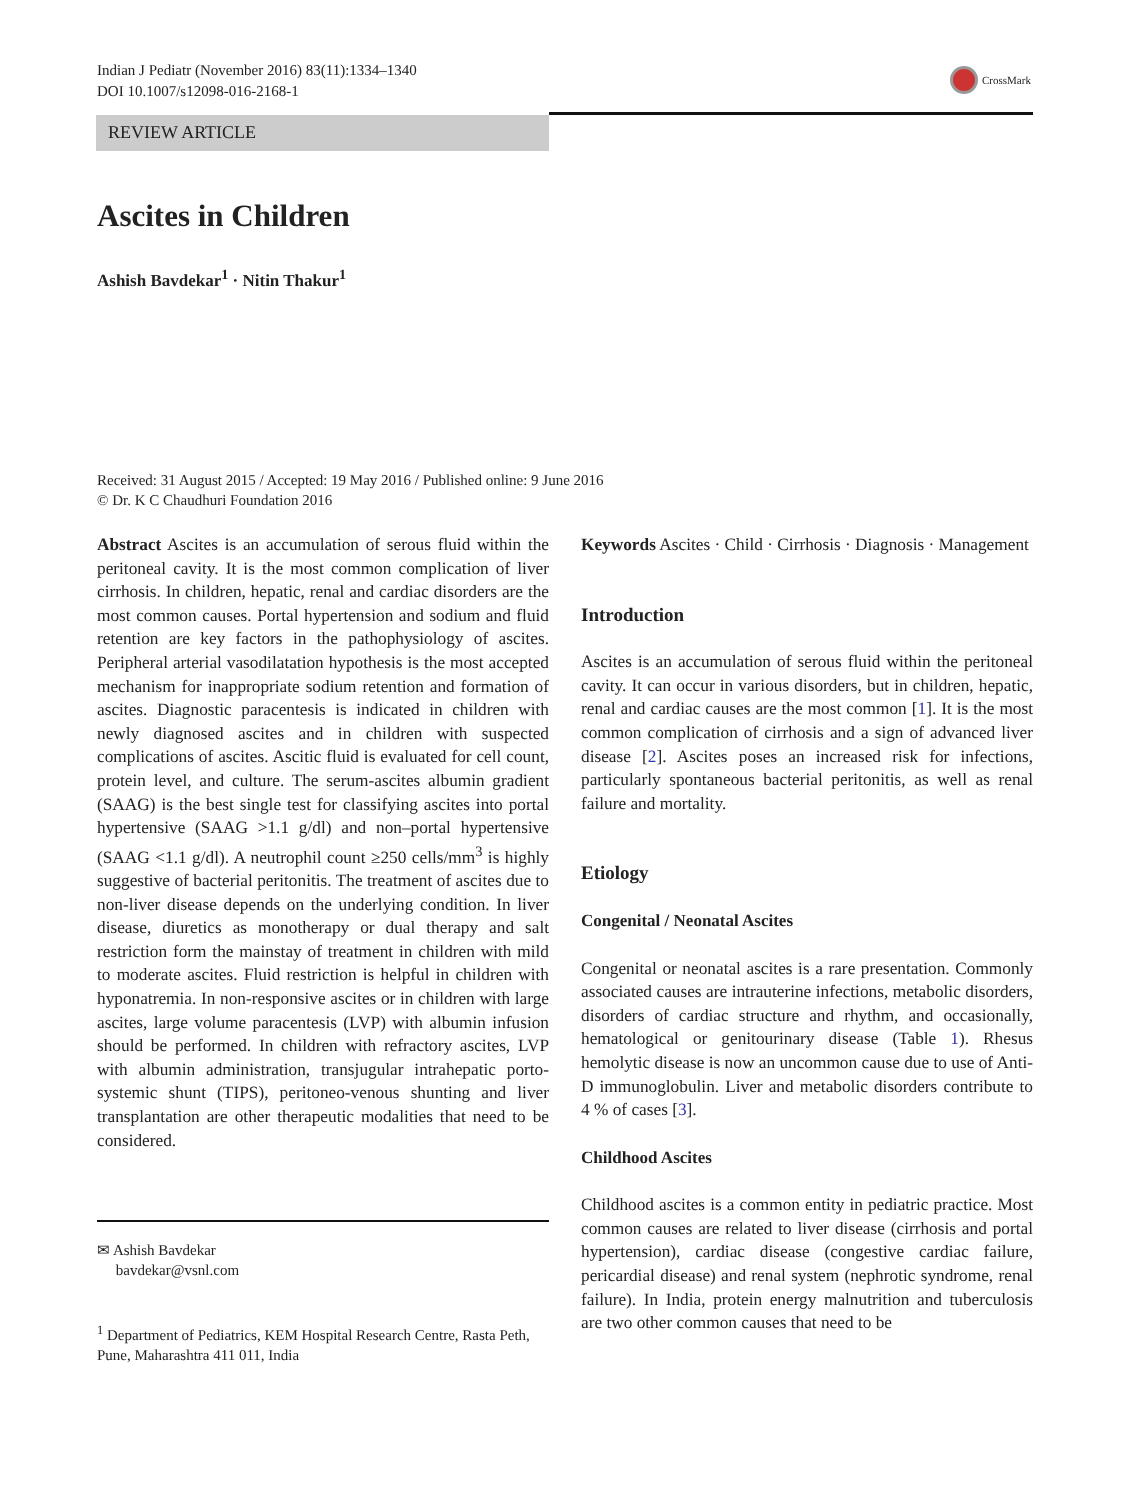Indian J Pediatr (November 2016) 83(11):1334–1340
DOI 10.1007/s12098-016-2168-1
CrossMark
REVIEW ARTICLE
Ascites in Children
Ashish Bavdekar<sup>1</sup> · Nitin Thakur<sup>1</sup>
Received: 31 August 2015 / Accepted: 19 May 2016 / Published online: 9 June 2016
© Dr. K C Chaudhuri Foundation 2016
Abstract Ascites is an accumulation of serous fluid within the peritoneal cavity. It is the most common complication of liver cirrhosis. In children, hepatic, renal and cardiac disorders are the most common causes. Portal hypertension and sodium and fluid retention are key factors in the pathophysiology of ascites. Peripheral arterial vasodilatation hypothesis is the most accepted mechanism for inappropriate sodium retention and formation of ascites. Diagnostic paracentesis is indicated in children with newly diagnosed ascites and in children with suspected complications of ascites. Ascitic fluid is evaluated for cell count, protein level, and culture. The serum-ascites albumin gradient (SAAG) is the best single test for classifying ascites into portal hypertensive (SAAG >1.1 g/dl) and non–portal hypertensive (SAAG <1.1 g/dl). A neutrophil count ≥250 cells/mm<sup>3</sup> is highly suggestive of bacterial peritonitis. The treatment of ascites due to non-liver disease depends on the underlying condition. In liver disease, diuretics as monotherapy or dual therapy and salt restriction form the mainstay of treatment in children with mild to moderate ascites. Fluid restriction is helpful in children with hyponatremia. In non-responsive ascites or in children with large ascites, large volume paracentesis (LVP) with albumin infusion should be performed. In children with refractory ascites, LVP with albumin administration, transjugular intrahepatic porto-systemic shunt (TIPS), peritoneo-venous shunting and liver transplantation are other therapeutic modalities that need to be considered.
✉ Ashish Bavdekar
bavdekar@vsnl.com
<sup>1</sup> Department of Pediatrics, KEM Hospital Research Centre, Rasta Peth, Pune, Maharashtra 411 011, India
Keywords Ascites · Child · Cirrhosis · Diagnosis · Management
Introduction
Ascites is an accumulation of serous fluid within the peritoneal cavity. It can occur in various disorders, but in children, hepatic, renal and cardiac causes are the most common [1]. It is the most common complication of cirrhosis and a sign of advanced liver disease [2]. Ascites poses an increased risk for infections, particularly spontaneous bacterial peritonitis, as well as renal failure and mortality.
Etiology
Congenital / Neonatal Ascites
Congenital or neonatal ascites is a rare presentation. Commonly associated causes are intrauterine infections, metabolic disorders, disorders of cardiac structure and rhythm, and occasionally, hematological or genitourinary disease (Table 1). Rhesus hemolytic disease is now an uncommon cause due to use of Anti-D immunoglobulin. Liver and metabolic disorders contribute to 4 % of cases [3].
Childhood Ascites
Childhood ascites is a common entity in pediatric practice. Most common causes are related to liver disease (cirrhosis and portal hypertension), cardiac disease (congestive cardiac failure, pericardial disease) and renal system (nephrotic syndrome, renal failure). In India, protein energy malnutrition and tuberculosis are two other common causes that need to be